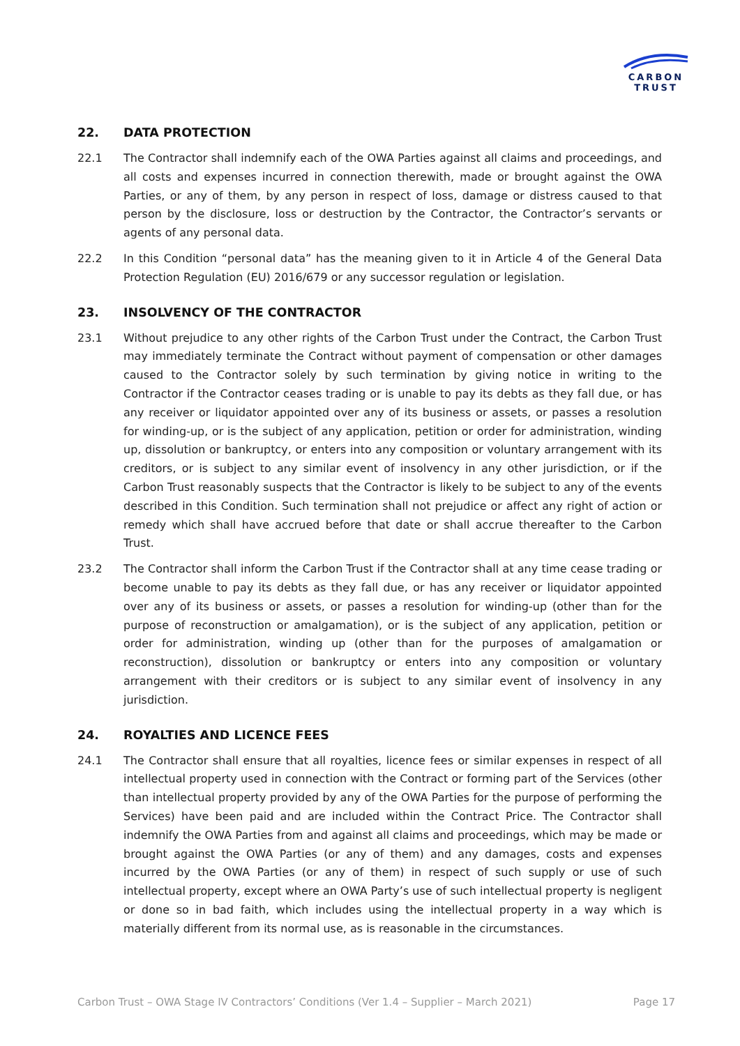CARBON
TRUST
22. DATA PROTECTION
22.1 The Contractor shall indemnify each of the OWA Parties against all claims and proceedings, and all costs and expenses incurred in connection therewith, made or brought against the OWA Parties, or any of them, by any person in respect of loss, damage or distress caused to that person by the disclosure, loss or destruction by the Contractor, the Contractor’s servants or agents of any personal data.
22.2 In this Condition “personal data” has the meaning given to it in Article 4 of the General Data Protection Regulation (EU) 2016/679 or any successor regulation or legislation.
23. INSOLVENCY OF THE CONTRACTOR
23.1 Without prejudice to any other rights of the Carbon Trust under the Contract, the Carbon Trust may immediately terminate the Contract without payment of compensation or other damages caused to the Contractor solely by such termination by giving notice in writing to the Contractor if the Contractor ceases trading or is unable to pay its debts as they fall due, or has any receiver or liquidator appointed over any of its business or assets, or passes a resolution for winding-up, or is the subject of any application, petition or order for administration, winding up, dissolution or bankruptcy, or enters into any composition or voluntary arrangement with its creditors, or is subject to any similar event of insolvency in any other jurisdiction, or if the Carbon Trust reasonably suspects that the Contractor is likely to be subject to any of the events described in this Condition. Such termination shall not prejudice or affect any right of action or remedy which shall have accrued before that date or shall accrue thereafter to the Carbon Trust.
23.2 The Contractor shall inform the Carbon Trust if the Contractor shall at any time cease trading or become unable to pay its debts as they fall due, or has any receiver or liquidator appointed over any of its business or assets, or passes a resolution for winding-up (other than for the purpose of reconstruction or amalgamation), or is the subject of any application, petition or order for administration, winding up (other than for the purposes of amalgamation or reconstruction), dissolution or bankruptcy or enters into any composition or voluntary arrangement with their creditors or is subject to any similar event of insolvency in any jurisdiction.
24. ROYALTIES AND LICENCE FEES
24.1 The Contractor shall ensure that all royalties, licence fees or similar expenses in respect of all intellectual property used in connection with the Contract or forming part of the Services (other than intellectual property provided by any of the OWA Parties for the purpose of performing the Services) have been paid and are included within the Contract Price. The Contractor shall indemnify the OWA Parties from and against all claims and proceedings, which may be made or brought against the OWA Parties (or any of them) and any damages, costs and expenses incurred by the OWA Parties (or any of them) in respect of such supply or use of such intellectual property, except where an OWA Party’s use of such intellectual property is negligent or done so in bad faith, which includes using the intellectual property in a way which is materially different from its normal use, as is reasonable in the circumstances.
Carbon Trust – OWA Stage IV Contractors’ Conditions (Ver 1.4 – Supplier – March 2021) Page 17